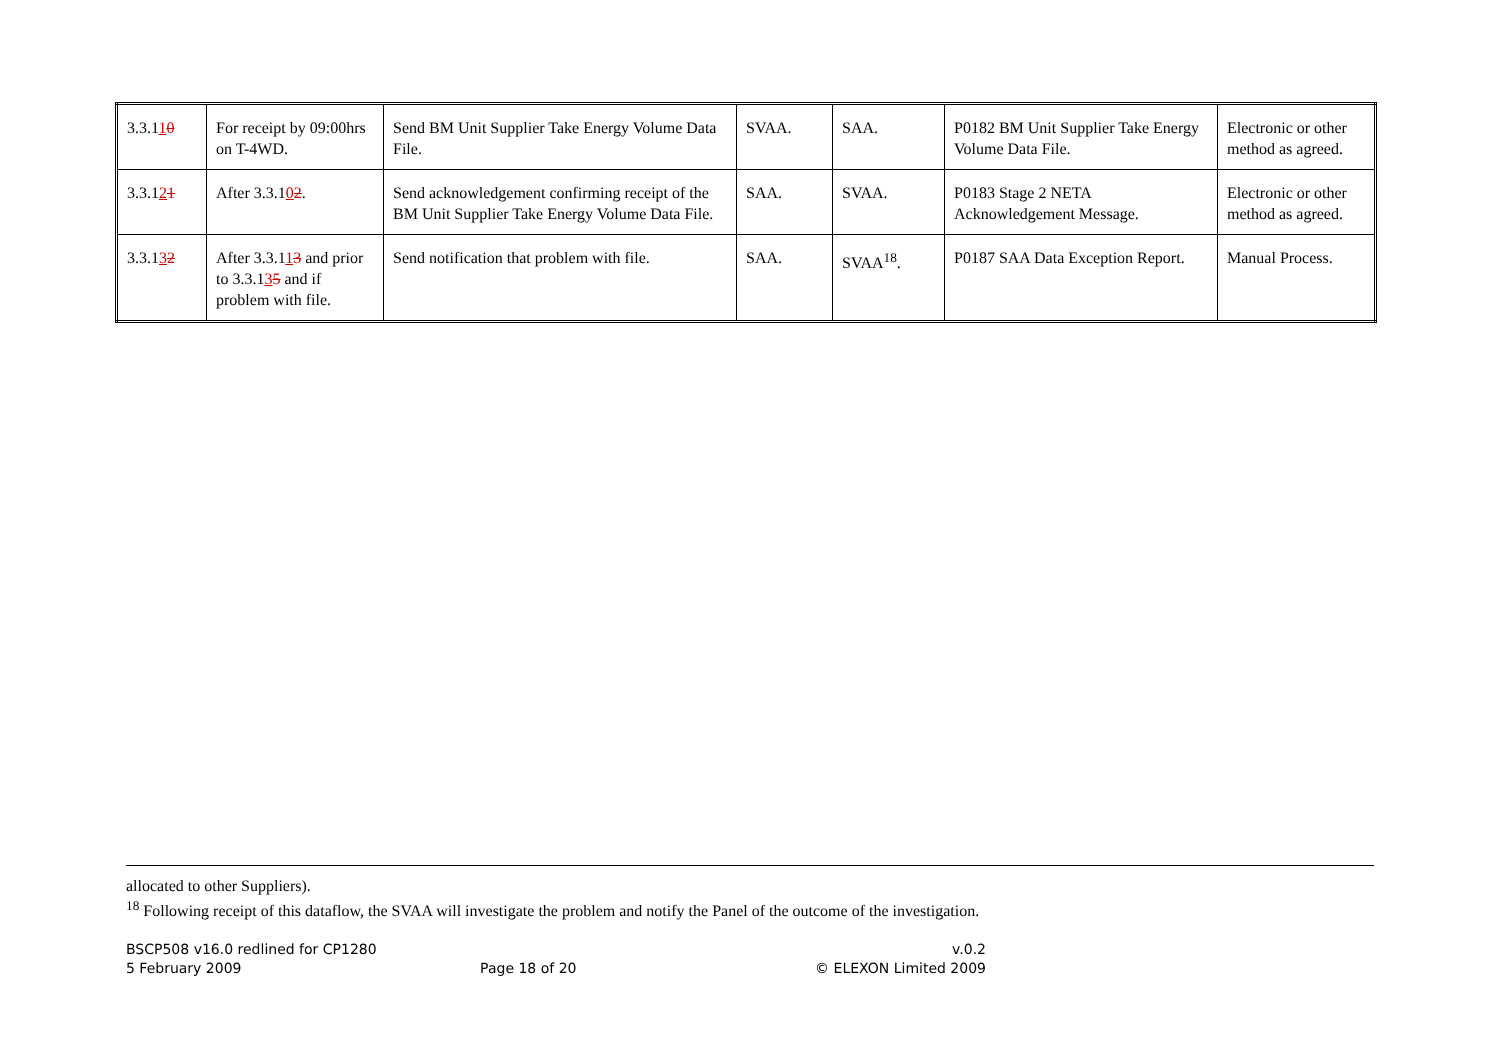| 3.3.1 1 0 | For receipt by 09:00hrs on T-4WD. | Send BM Unit Supplier Take Energy Volume Data File. | SVAA. | SAA. | P0182 BM Unit Supplier Take Energy Volume Data File. | Electronic or other method as agreed. |
| 3.3.1 2 1 | After 3.3.1 0 2 . | Send acknowledgement confirming receipt of the BM Unit Supplier Take Energy Volume Data File. | SAA. | SVAA. | P0183 Stage 2 NETA Acknowledgement Message. | Electronic or other method as agreed. |
| 3.3.1 3 2 | After 3.3.1 1 3 and prior to 3.3.1 3 5 and if problem with file. | Send notification that problem with file. | SAA. | SVAA<sup>18</sup>. | P0187 SAA Data Exception Report. | Manual Process. |
allocated to other Suppliers).
<sup>18</sup> Following receipt of this dataflow, the SVAA will investigate the problem and notify the Panel of the outcome of the investigation.
BSCP508 v16.0 redlined for CP1280 v.0.2
5 February 2009 Page 18 of 20 © ELEXON Limited 2009